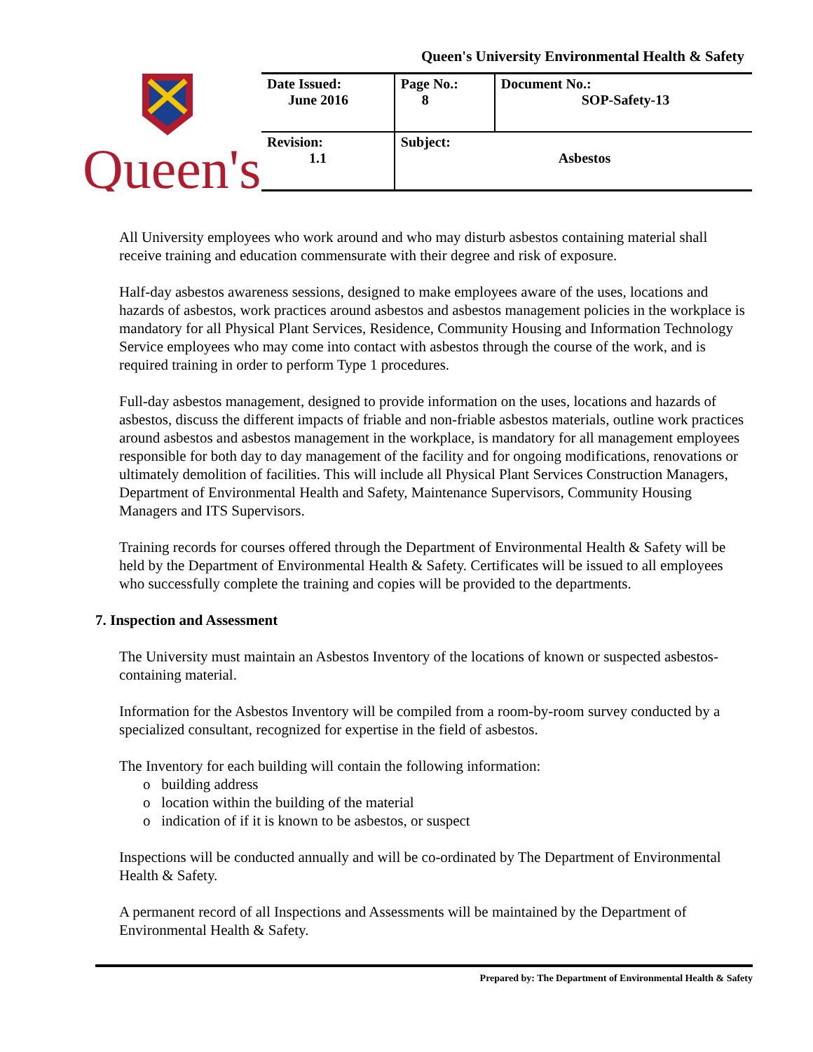Queen's University Environmental Health & Safety
Queen's
| Date Issued: June 2016 | Page No.: 8 | Document No.: SOP-Safety-13 |
| Revision: 1.1 | Subject: Asbestos | |
All University employees who work around and who may disturb asbestos containing material shall receive training and education commensurate with their degree and risk of exposure.
Half-day asbestos awareness sessions, designed to make employees aware of the uses, locations and hazards of asbestos, work practices around asbestos and asbestos management policies in the workplace is mandatory for all Physical Plant Services, Residence, Community Housing and Information Technology Service employees who may come into contact with asbestos through the course of the work, and is required training in order to perform Type 1 procedures.
Full-day asbestos management, designed to provide information on the uses, locations and hazards of asbestos, discuss the different impacts of friable and non-friable asbestos materials, outline work practices around asbestos and asbestos management in the workplace, is mandatory for all management employees responsible for both day to day management of the facility and for ongoing modifications, renovations or ultimately demolition of facilities. This will include all Physical Plant Services Construction Managers, Department of Environmental Health and Safety, Maintenance Supervisors, Community Housing Managers and ITS Supervisors.
Training records for courses offered through the Department of Environmental Health & Safety will be held by the Department of Environmental Health & Safety. Certificates will be issued to all employees who successfully complete the training and copies will be provided to the departments.
7. Inspection and Assessment
The University must maintain an Asbestos Inventory of the locations of known or suspected asbestos-containing material.
Information for the Asbestos Inventory will be compiled from a room-by-room survey conducted by a specialized consultant, recognized for expertise in the field of asbestos.
The Inventory for each building will contain the following information:
o building address
o location within the building of the material
o indication of if it is known to be asbestos, or suspect
Inspections will be conducted annually and will be co-ordinated by The Department of Environmental Health & Safety.
A permanent record of all Inspections and Assessments will be maintained by the Department of Environmental Health & Safety.
Prepared by: The Department of Environmental Health & Safety